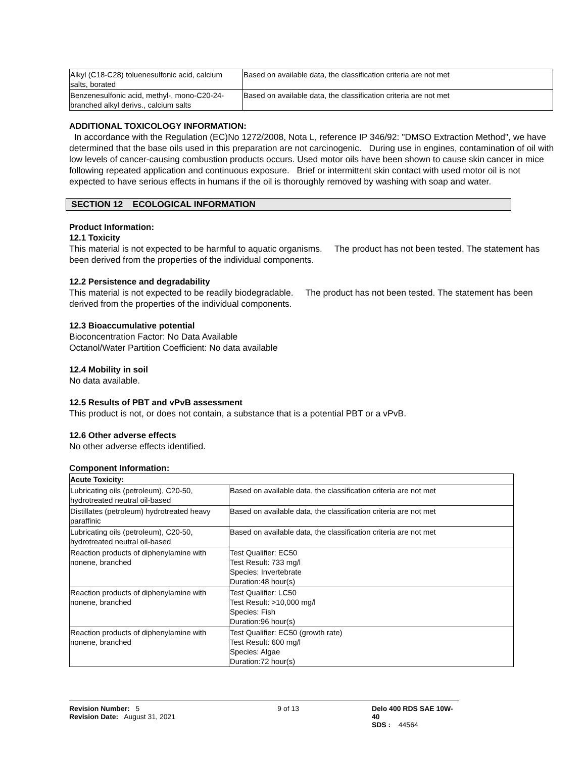| Alkyl (C18-C28) toluenesulfonic acid, calcium salts, borated | Based on available data, the classification criteria are not met |
| Benzenesulfonic acid, methyl-, mono-C20-24-branched alkyl derivs., calcium salts | Based on available data, the classification criteria are not met |
ADDITIONAL TOXICOLOGY INFORMATION:
In accordance with the Regulation (EC)No 1272/2008, Nota L, reference IP 346/92: "DMSO Extraction Method", we have determined that the base oils used in this preparation are not carcinogenic. During use in engines, contamination of oil with low levels of cancer-causing combustion products occurs. Used motor oils have been shown to cause skin cancer in mice following repeated application and continuous exposure. Brief or intermittent skin contact with used motor oil is not expected to have serious effects in humans if the oil is thoroughly removed by washing with soap and water.
SECTION 12 ECOLOGICAL INFORMATION
Product Information:
12.1 Toxicity
This material is not expected to be harmful to aquatic organisms. The product has not been tested. The statement has been derived from the properties of the individual components.
12.2 Persistence and degradability
This material is not expected to be readily biodegradable. The product has not been tested. The statement has been derived from the properties of the individual components.
12.3 Bioaccumulative potential
Bioconcentration Factor: No Data Available
Octanol/Water Partition Coefficient: No data available
12.4 Mobility in soil
No data available.
12.5 Results of PBT and vPvB assessment
This product is not, or does not contain, a substance that is a potential PBT or a vPvB.
12.6 Other adverse effects
No other adverse effects identified.
Component Information:
| Acute Toxicity: | |
| --- | --- |
| Lubricating oils (petroleum), C20-50, hydrotreated neutral oil-based | Based on available data, the classification criteria are not met |
| Distillates (petroleum) hydrotreated heavy paraffinic | Based on available data, the classification criteria are not met |
| Lubricating oils (petroleum), C20-50, hydrotreated neutral oil-based | Based on available data, the classification criteria are not met |
| Reaction products of diphenylamine with nonene, branched | Test Qualifier: EC50 Test Result: 733 mg/l Species: Invertebrate Duration:48 hour(s) |
| Reaction products of diphenylamine with nonene, branched | Test Qualifier: LC50 Test Result: >10,000 mg/l Species: Fish Duration:96 hour(s) |
| Reaction products of diphenylamine with nonene, branched | Test Qualifier: EC50 (growth rate) Test Result: 600 mg/l Species: Algae Duration:72 hour(s) |
Revision Number: 5
Revision Date: August 31, 2021
9 of 13 Delo 400 RDS SAE 10W-40
SDS : 44564